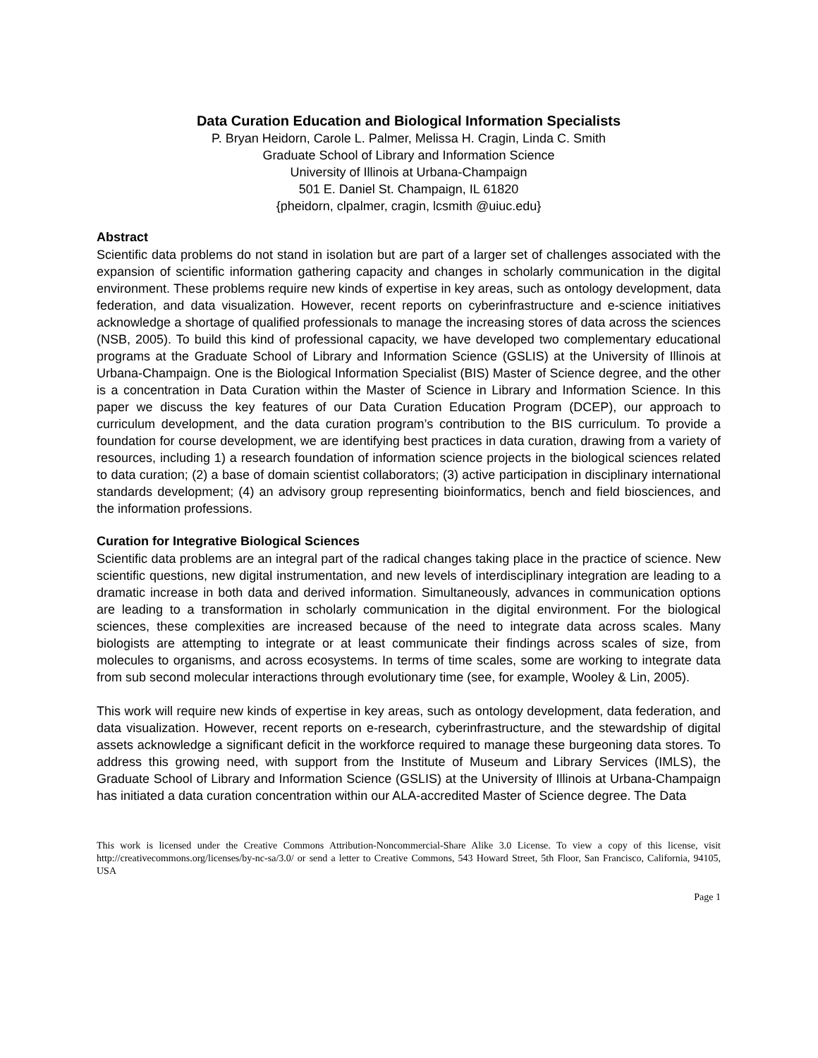Data Curation Education and Biological Information Specialists
P. Bryan Heidorn, Carole L. Palmer, Melissa H. Cragin, Linda C. Smith
Graduate School of Library and Information Science
University of Illinois at Urbana-Champaign
501 E. Daniel St. Champaign, IL 61820
{pheidorn, clpalmer, cragin, lcsmith @uiuc.edu}
Abstract
Scientific data problems do not stand in isolation but are part of a larger set of challenges associated with the expansion of scientific information gathering capacity and changes in scholarly communication in the digital environment. These problems require new kinds of expertise in key areas, such as ontology development, data federation, and data visualization. However, recent reports on cyberinfrastructure and e-science initiatives acknowledge a shortage of qualified professionals to manage the increasing stores of data across the sciences (NSB, 2005). To build this kind of professional capacity, we have developed two complementary educational programs at the Graduate School of Library and Information Science (GSLIS) at the University of Illinois at Urbana-Champaign. One is the Biological Information Specialist (BIS) Master of Science degree, and the other is a concentration in Data Curation within the Master of Science in Library and Information Science. In this paper we discuss the key features of our Data Curation Education Program (DCEP), our approach to curriculum development, and the data curation program’s contribution to the BIS curriculum. To provide a foundation for course development, we are identifying best practices in data curation, drawing from a variety of resources, including 1) a research foundation of information science projects in the biological sciences related to data curation; (2) a base of domain scientist collaborators; (3) active participation in disciplinary international standards development; (4) an advisory group representing bioinformatics, bench and field biosciences, and the information professions.
Curation for Integrative Biological Sciences
Scientific data problems are an integral part of the radical changes taking place in the practice of science. New scientific questions, new digital instrumentation, and new levels of interdisciplinary integration are leading to a dramatic increase in both data and derived information. Simultaneously, advances in communication options are leading to a transformation in scholarly communication in the digital environment. For the biological sciences, these complexities are increased because of the need to integrate data across scales. Many biologists are attempting to integrate or at least communicate their findings across scales of size, from molecules to organisms, and across ecosystems. In terms of time scales, some are working to integrate data from sub second molecular interactions through evolutionary time (see, for example, Wooley & Lin, 2005).
This work will require new kinds of expertise in key areas, such as ontology development, data federation, and data visualization. However, recent reports on e-research, cyberinfrastructure, and the stewardship of digital assets acknowledge a significant deficit in the workforce required to manage these burgeoning data stores. To address this growing need, with support from the Institute of Museum and Library Services (IMLS), the Graduate School of Library and Information Science (GSLIS) at the University of Illinois at Urbana-Champaign has initiated a data curation concentration within our ALA-accredited Master of Science degree. The Data
This work is licensed under the Creative Commons Attribution-Noncommercial-Share Alike 3.0 License. To view a copy of this license, visit http://creativecommons.org/licenses/by-nc-sa/3.0/ or send a letter to Creative Commons, 543 Howard Street, 5th Floor, San Francisco, California, 94105, USA
Page 1